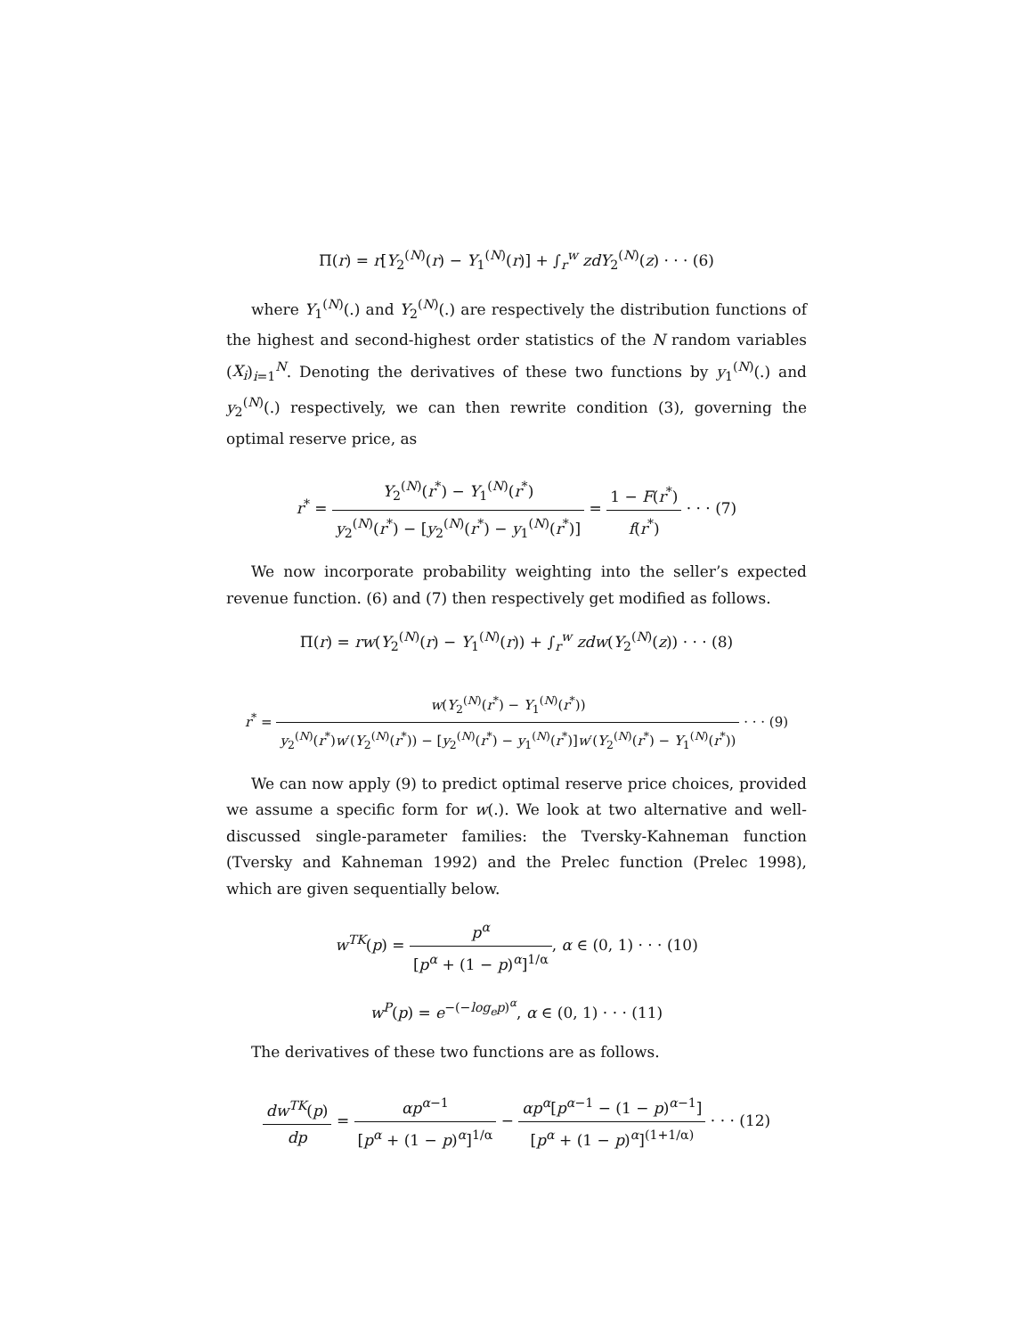Π(r) = r[Y<sub>2</sub><sup>(N)</sup>(r) − Y<sub>1</sub><sup>(N)</sup>(r)] + ∫<sub>r</sub><sup>w</sup> zdY<sub>2</sub><sup>(N)</sup>(z) · · · (6)
where Y<sub>1</sub><sup>(N)</sup>(.) and Y<sub>2</sub><sup>(N)</sup>(.) are respectively the distribution functions of the highest and second-highest order statistics of the N random variables (X<sub>i</sub>)<sub>i=1</sub><sup>N</sup>. Denoting the derivatives of these two functions by y<sub>1</sub><sup>(N)</sup>(.) and y<sub>2</sub><sup>(N)</sup>(.) respectively, we can then rewrite condition (3), governing the optimal reserve price, as
r<sup>*</sup> = Y<sub>2</sub><sup>(N)</sup>(r<sup>*</sup>) − Y<sub>1</sub><sup>(N)</sup>(r<sup>*</sup>) y<sub>2</sub><sup>(N)</sup>(r<sup>*</sup>) − [y<sub>2</sub><sup>(N)</sup>(r<sup>*</sup>) − y<sub>1</sub><sup>(N)</sup>(r<sup>*</sup>)] = 1 − F(r<sup>*</sup>) f(r<sup>*</sup>) · · · (7)
We now incorporate probability weighting into the seller’s expected revenue function. (6) and (7) then respectively get modified as follows.
Π(r) = rw(Y<sub>2</sub><sup>(N)</sup>(r) − Y<sub>1</sub><sup>(N)</sup>(r)) + ∫<sub>r</sub><sup>w</sup> zdw(Y<sub>2</sub><sup>(N)</sup>(z)) · · · (8)
r<sup>*</sup> = w(Y<sub>2</sub><sup>(N)</sup>(r<sup>*</sup>) − Y<sub>1</sub><sup>(N)</sup>(r<sup>*</sup>)) y<sub>2</sub><sup>(N)</sup>(r<sup>*</sup>)w′(Y<sub>2</sub><sup>(N)</sup>(r<sup>*</sup>)) − [y<sub>2</sub><sup>(N)</sup>(r<sup>*</sup>) − y<sub>1</sub><sup>(N)</sup>(r<sup>*</sup>)]w′(Y<sub>2</sub><sup>(N)</sup>(r<sup>*</sup>) − Y<sub>1</sub><sup>(N)</sup>(r<sup>*</sup>)) · · · (9)
We can now apply (9) to predict optimal reserve price choices, provided we assume a specific form for w(.). We look at two alternative and well-discussed single-parameter families: the Tversky-Kahneman function (Tversky and Kahneman 1992) and the Prelec function (Prelec 1998), which are given sequentially below.
w<sup>TK</sup>(p) = p<sup>α</sup> [p<sup>α</sup> + (1 − p)<sup>α</sup>]<sup>1/α</sup>, α ∈ (0, 1) · · · (10)
w<sup>P</sup>(p) = e<sup>−(−log<sub>e</sub>p)<sup>α</sup></sup>, α ∈ (0, 1) · · · (11)
The derivatives of these two functions are as follows.
dw<sup>TK</sup>(p) dp = αp<sup>α−1</sup> [p<sup>α</sup> + (1 − p)<sup>α</sup>]<sup>1/α</sup> − αp<sup>α</sup>[p<sup>α−1</sup> − (1 − p)<sup>α−1</sup>] [p<sup>α</sup> + (1 − p)<sup>α</sup>]<sup>(1+1/α)</sup> · · · (12)